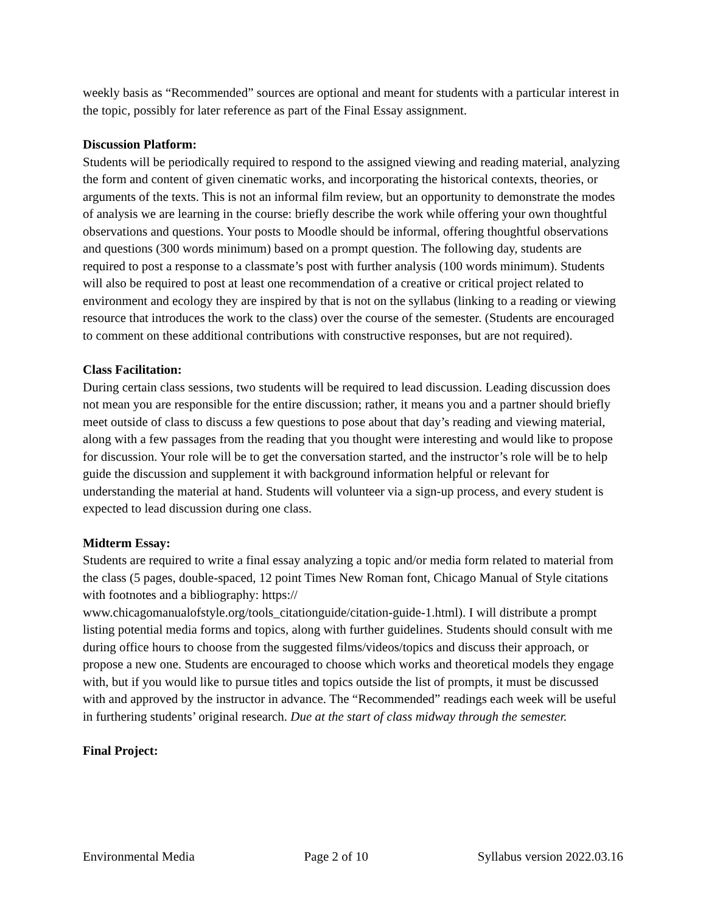weekly basis as “Recommended” sources are optional and meant for students with a particular interest in the topic, possibly for later reference as part of the Final Essay assignment.
Discussion Platform:
Students will be periodically required to respond to the assigned viewing and reading material, analyzing the form and content of given cinematic works, and incorporating the historical contexts, theories, or arguments of the texts. This is not an informal film review, but an opportunity to demonstrate the modes of analysis we are learning in the course: briefly describe the work while offering your own thoughtful observations and questions. Your posts to Moodle should be informal, offering thoughtful observations and questions (300 words minimum) based on a prompt question. The following day, students are required to post a response to a classmate’s post with further analysis (100 words minimum). Students will also be required to post at least one recommendation of a creative or critical project related to environment and ecology they are inspired by that is not on the syllabus (linking to a reading or viewing resource that introduces the work to the class) over the course of the semester. (Students are encouraged to comment on these additional contributions with constructive responses, but are not required).
Class Facilitation:
During certain class sessions, two students will be required to lead discussion. Leading discussion does not mean you are responsible for the entire discussion; rather, it means you and a partner should briefly meet outside of class to discuss a few questions to pose about that day’s reading and viewing material, along with a few passages from the reading that you thought were interesting and would like to propose for discussion. Your role will be to get the conversation started, and the instructor’s role will be to help guide the discussion and supplement it with background information helpful or relevant for understanding the material at hand. Students will volunteer via a sign-up process, and every student is expected to lead discussion during one class.
Midterm Essay:
Students are required to write a final essay analyzing a topic and/or media form related to material from the class (5 pages, double-spaced, 12 point Times New Roman font, Chicago Manual of Style citations with footnotes and a bibliography: https://
www.chicagomanualofstyle.org/tools_citationguide/citation-guide-1.html). I will distribute a prompt listing potential media forms and topics, along with further guidelines. Students should consult with me during office hours to choose from the suggested films/videos/topics and discuss their approach, or propose a new one. Students are encouraged to choose which works and theoretical models they engage with, but if you would like to pursue titles and topics outside the list of prompts, it must be discussed with and approved by the instructor in advance. The “Recommended” readings each week will be useful in furthering students’ original research. Due at the start of class midway through the semester.
Final Project:
Environmental Media Page 2 of 10 Syllabus version 2022.03.16